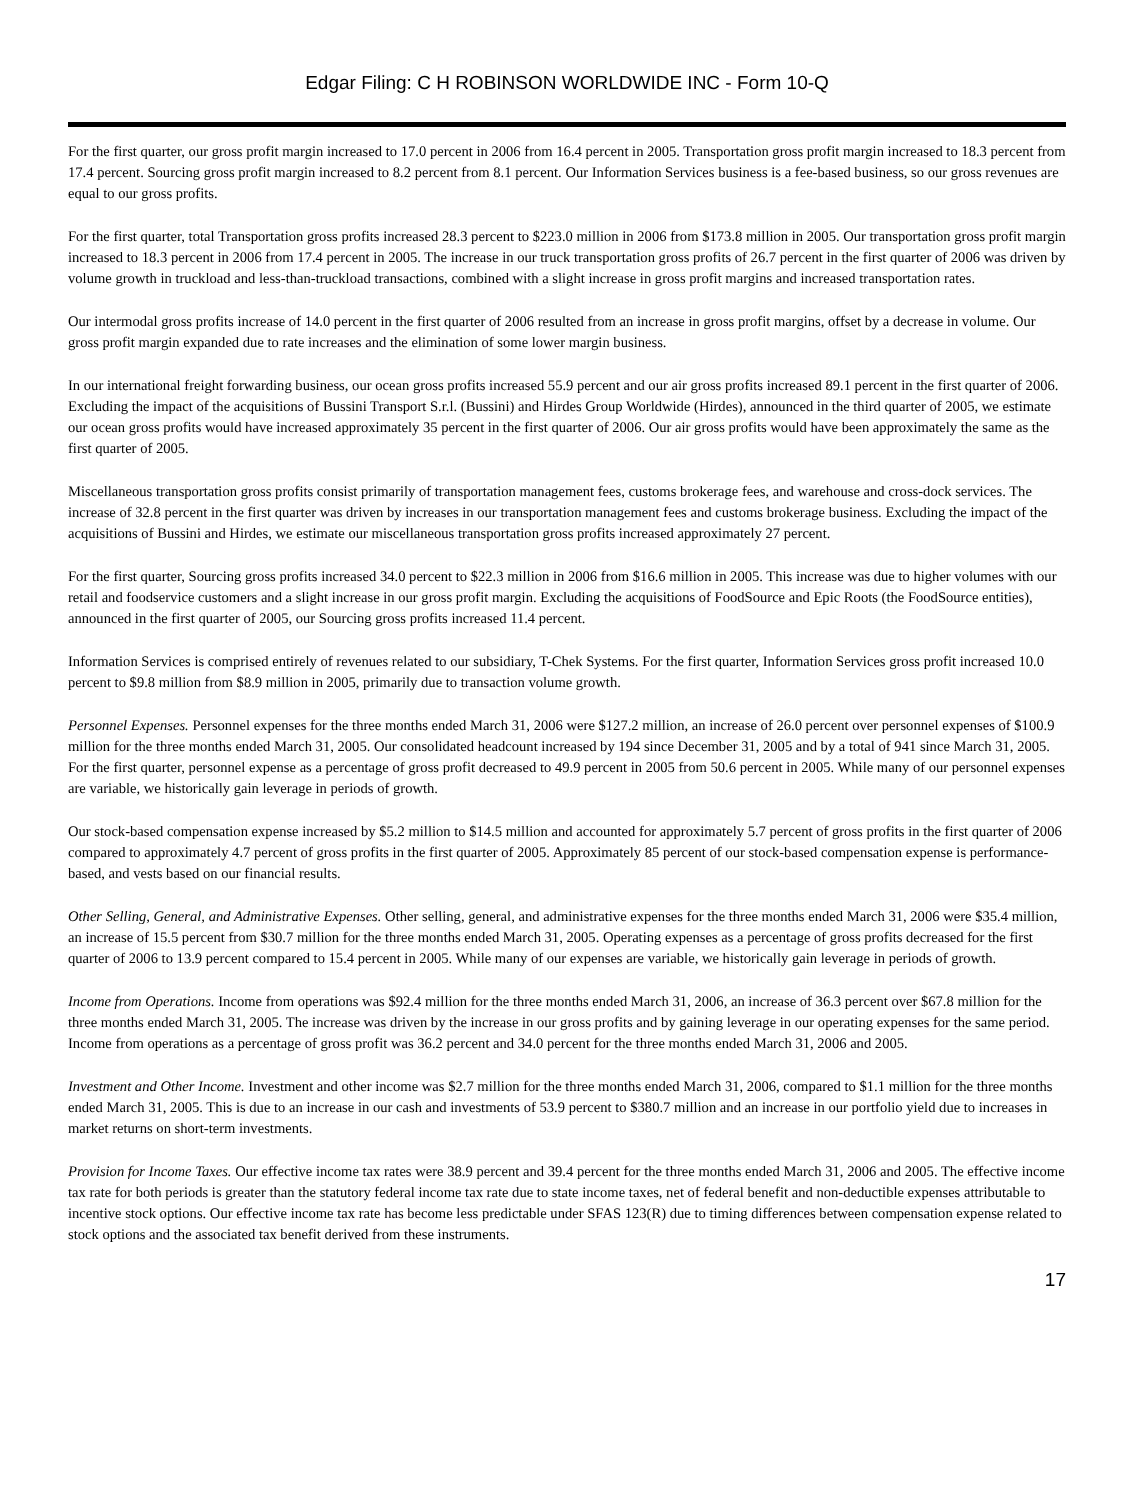Edgar Filing: C H ROBINSON WORLDWIDE INC - Form 10-Q
For the first quarter, our gross profit margin increased to 17.0 percent in 2006 from 16.4 percent in 2005. Transportation gross profit margin increased to 18.3 percent from 17.4 percent. Sourcing gross profit margin increased to 8.2 percent from 8.1 percent. Our Information Services business is a fee-based business, so our gross revenues are equal to our gross profits.
For the first quarter, total Transportation gross profits increased 28.3 percent to $223.0 million in 2006 from $173.8 million in 2005. Our transportation gross profit margin increased to 18.3 percent in 2006 from 17.4 percent in 2005. The increase in our truck transportation gross profits of 26.7 percent in the first quarter of 2006 was driven by volume growth in truckload and less-than-truckload transactions, combined with a slight increase in gross profit margins and increased transportation rates.
Our intermodal gross profits increase of 14.0 percent in the first quarter of 2006 resulted from an increase in gross profit margins, offset by a decrease in volume. Our gross profit margin expanded due to rate increases and the elimination of some lower margin business.
In our international freight forwarding business, our ocean gross profits increased 55.9 percent and our air gross profits increased 89.1 percent in the first quarter of 2006. Excluding the impact of the acquisitions of Bussini Transport S.r.l. (Bussini) and Hirdes Group Worldwide (Hirdes), announced in the third quarter of 2005, we estimate our ocean gross profits would have increased approximately 35 percent in the first quarter of 2006. Our air gross profits would have been approximately the same as the first quarter of 2005.
Miscellaneous transportation gross profits consist primarily of transportation management fees, customs brokerage fees, and warehouse and cross-dock services. The increase of 32.8 percent in the first quarter was driven by increases in our transportation management fees and customs brokerage business. Excluding the impact of the acquisitions of Bussini and Hirdes, we estimate our miscellaneous transportation gross profits increased approximately 27 percent.
For the first quarter, Sourcing gross profits increased 34.0 percent to $22.3 million in 2006 from $16.6 million in 2005. This increase was due to higher volumes with our retail and foodservice customers and a slight increase in our gross profit margin. Excluding the acquisitions of FoodSource and Epic Roots (the FoodSource entities), announced in the first quarter of 2005, our Sourcing gross profits increased 11.4 percent.
Information Services is comprised entirely of revenues related to our subsidiary, T-Chek Systems. For the first quarter, Information Services gross profit increased 10.0 percent to $9.8 million from $8.9 million in 2005, primarily due to transaction volume growth.
Personnel Expenses. Personnel expenses for the three months ended March 31, 2006 were $127.2 million, an increase of 26.0 percent over personnel expenses of $100.9 million for the three months ended March 31, 2005. Our consolidated headcount increased by 194 since December 31, 2005 and by a total of 941 since March 31, 2005. For the first quarter, personnel expense as a percentage of gross profit decreased to 49.9 percent in 2005 from 50.6 percent in 2005. While many of our personnel expenses are variable, we historically gain leverage in periods of growth.
Our stock-based compensation expense increased by $5.2 million to $14.5 million and accounted for approximately 5.7 percent of gross profits in the first quarter of 2006 compared to approximately 4.7 percent of gross profits in the first quarter of 2005. Approximately 85 percent of our stock-based compensation expense is performance-based, and vests based on our financial results.
Other Selling, General, and Administrative Expenses. Other selling, general, and administrative expenses for the three months ended March 31, 2006 were $35.4 million, an increase of 15.5 percent from $30.7 million for the three months ended March 31, 2005. Operating expenses as a percentage of gross profits decreased for the first quarter of 2006 to 13.9 percent compared to 15.4 percent in 2005. While many of our expenses are variable, we historically gain leverage in periods of growth.
Income from Operations. Income from operations was $92.4 million for the three months ended March 31, 2006, an increase of 36.3 percent over $67.8 million for the three months ended March 31, 2005. The increase was driven by the increase in our gross profits and by gaining leverage in our operating expenses for the same period. Income from operations as a percentage of gross profit was 36.2 percent and 34.0 percent for the three months ended March 31, 2006 and 2005.
Investment and Other Income. Investment and other income was $2.7 million for the three months ended March 31, 2006, compared to $1.1 million for the three months ended March 31, 2005. This is due to an increase in our cash and investments of 53.9 percent to $380.7 million and an increase in our portfolio yield due to increases in market returns on short-term investments.
Provision for Income Taxes. Our effective income tax rates were 38.9 percent and 39.4 percent for the three months ended March 31, 2006 and 2005. The effective income tax rate for both periods is greater than the statutory federal income tax rate due to state income taxes, net of federal benefit and non-deductible expenses attributable to incentive stock options. Our effective income tax rate has become less predictable under SFAS 123(R) due to timing differences between compensation expense related to stock options and the associated tax benefit derived from these instruments.
17